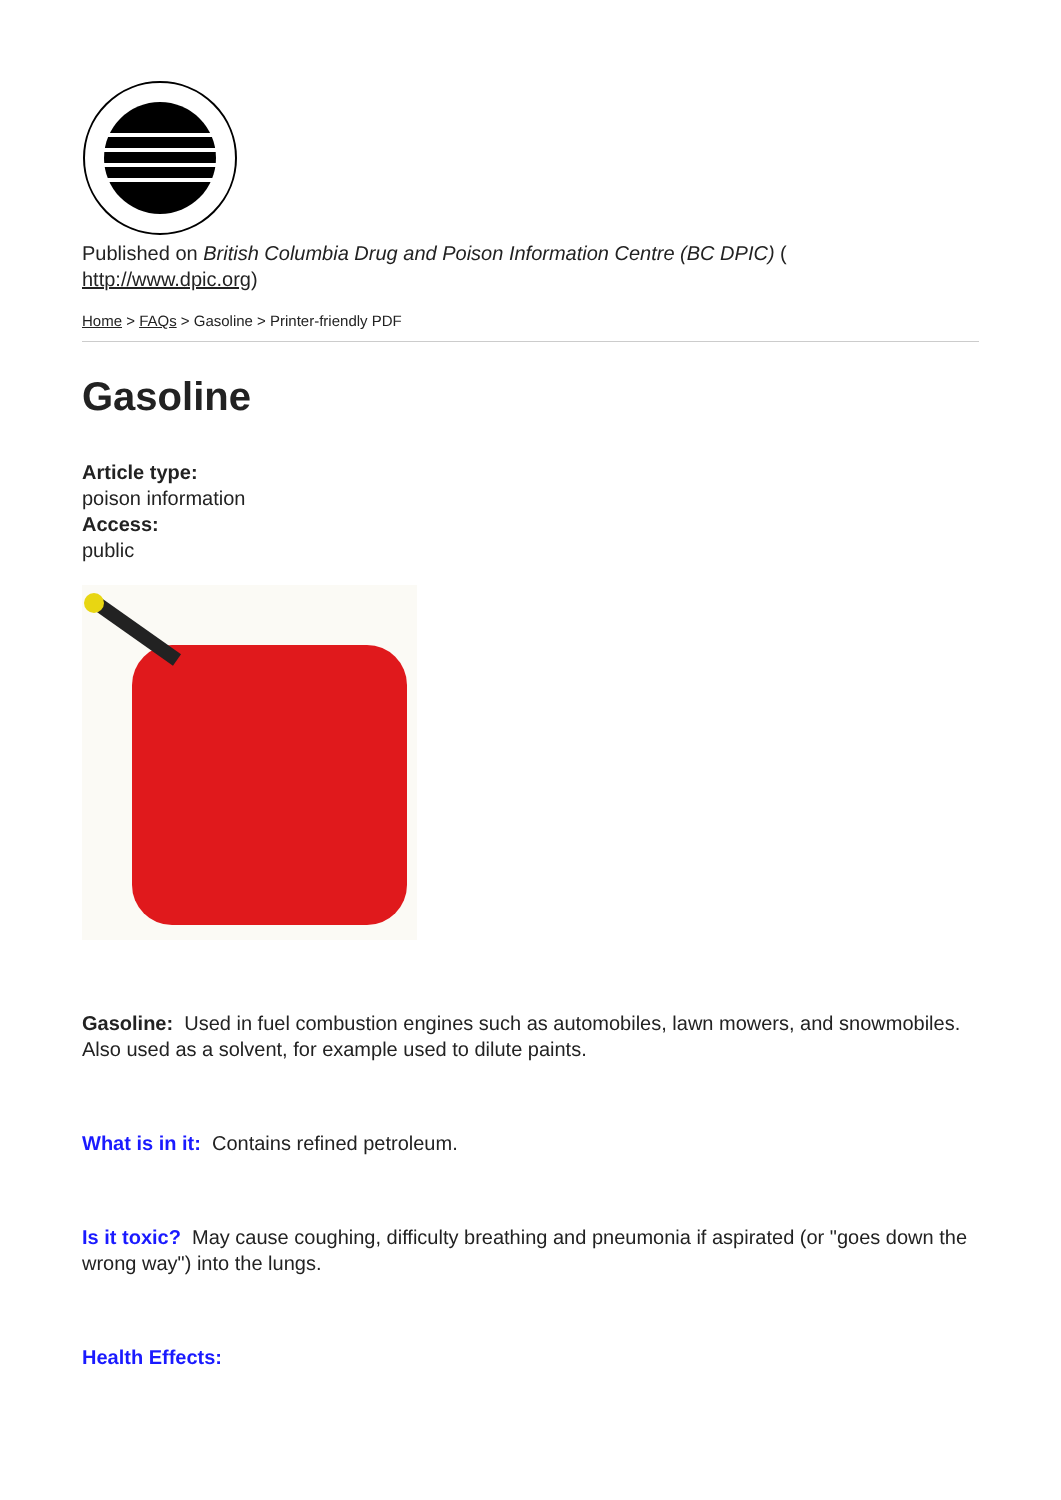Published on British Columbia Drug and Poison Information Centre (BC DPIC) (
http://www.dpic.org)
Home > FAQs > Gasoline > Printer-friendly PDF
Gasoline
Article type:
poison information
Access:
public
Gasoline: Used in fuel combustion engines such as automobiles, lawn mowers, and snowmobiles. Also used as a solvent, for example used to dilute paints.
What is in it: Contains refined petroleum.
Is it toxic? May cause coughing, difficulty breathing and pneumonia if aspirated (or "goes down the wrong way") into the lungs.
Health Effects: